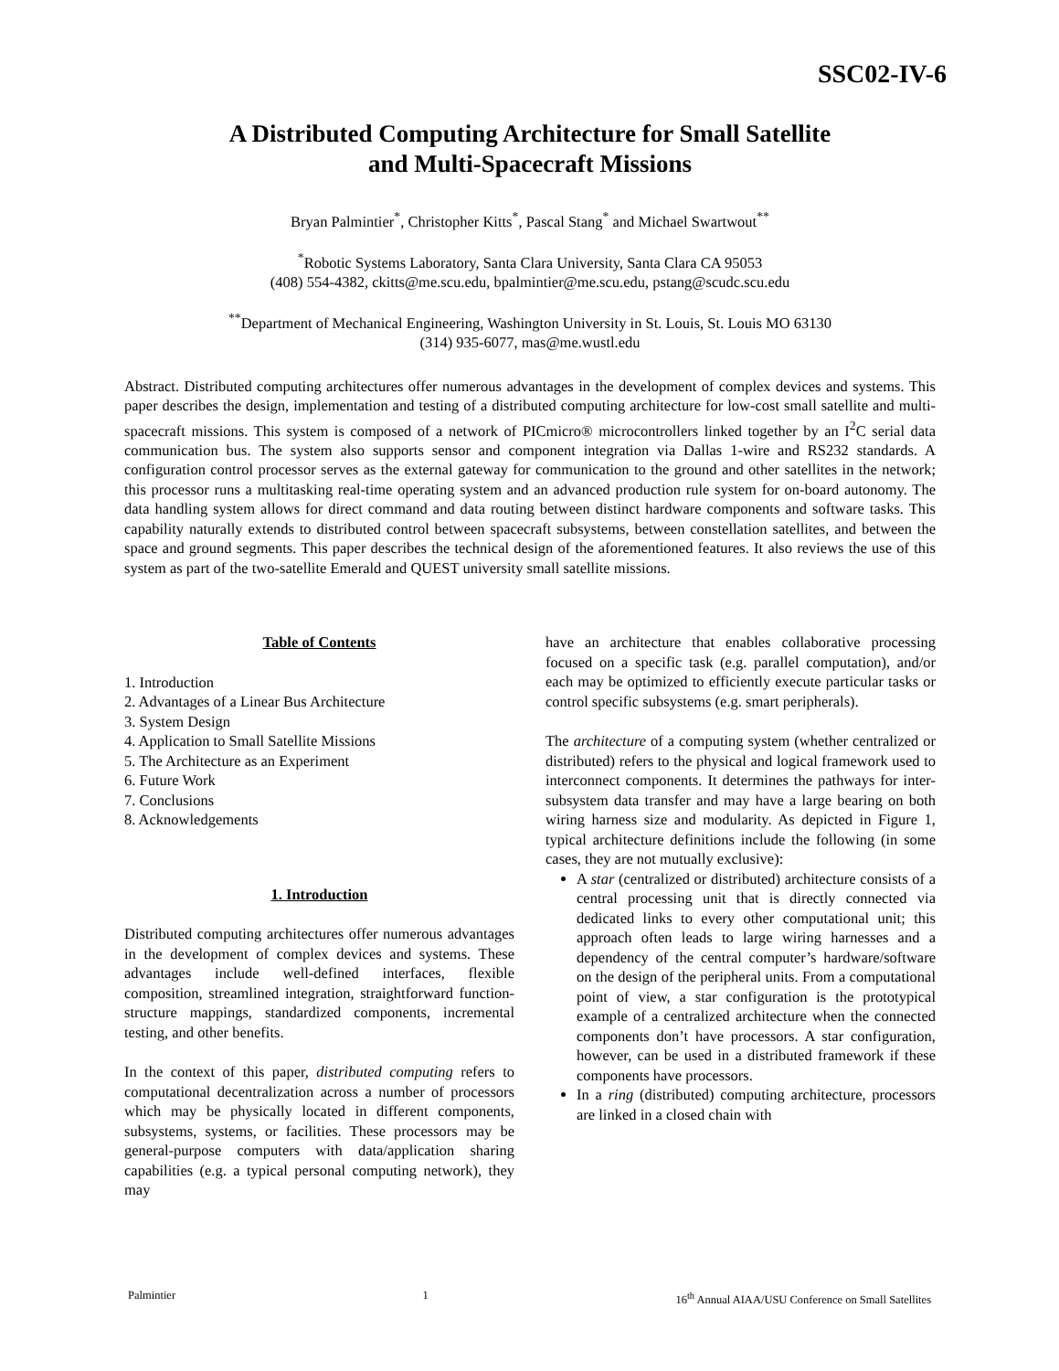SSC02-IV-6
A Distributed Computing Architecture for Small Satellite
and Multi-Spacecraft Missions
Bryan Palmintier<sup>*</sup>, Christopher Kitts<sup>*</sup>, Pascal Stang<sup>*</sup> and Michael Swartwout<sup>**</sup>
<sup>*</sup> Robotic Systems Laboratory, Santa Clara University, Santa Clara CA 95053
(408) 554-4382, ckitts@me.scu.edu, bpalmintier@me.scu.edu, pstang@scudc.scu.edu
<sup>**</sup> Department of Mechanical Engineering, Washington University in St. Louis, St. Louis MO 63130
(314) 935-6077, mas@me.wustl.edu
Abstract. Distributed computing architectures offer numerous advantages in the development of complex devices and systems. This paper describes the design, implementation and testing of a distributed computing architecture for low-cost small satellite and multi-spacecraft missions. This system is composed of a network of PICmicro® microcontrollers linked together by an I<sup>2</sup>C serial data communication bus. The system also supports sensor and component integration via Dallas 1-wire and RS232 standards. A configuration control processor serves as the external gateway for communication to the ground and other satellites in the network; this processor runs a multitasking real-time operating system and an advanced production rule system for on-board autonomy. The data handling system allows for direct command and data routing between distinct hardware components and software tasks. This capability naturally extends to distributed control between spacecraft subsystems, between constellation satellites, and between the space and ground segments. This paper describes the technical design of the aforementioned features. It also reviews the use of this system as part of the two-satellite Emerald and QUEST university small satellite missions.
Table of Contents
1. Introduction
2. Advantages of a Linear Bus Architecture
3. System Design
4. Application to Small Satellite Missions
5. The Architecture as an Experiment
6. Future Work
7. Conclusions
8. Acknowledgements
1. Introduction
Distributed computing architectures offer numerous advantages in the development of complex devices and systems. These advantages include well-defined interfaces, flexible composition, streamlined integration, straightforward function-structure mappings, standardized components, incremental testing, and other benefits.
In the context of this paper, distributed computing refers to computational decentralization across a number of processors which may be physically located in different components, subsystems, systems, or facilities. These processors may be general-purpose computers with data/application sharing capabilities (e.g. a typical personal computing network), they may
have an architecture that enables collaborative processing focused on a specific task (e.g. parallel computation), and/or each may be optimized to efficiently execute particular tasks or control specific subsystems (e.g. smart peripherals).
The architecture of a computing system (whether centralized or distributed) refers to the physical and logical framework used to interconnect components. It determines the pathways for inter-subsystem data transfer and may have a large bearing on both wiring harness size and modularity. As depicted in Figure 1, typical architecture definitions include the following (in some cases, they are not mutually exclusive):
A star (centralized or distributed) architecture consists of a central processing unit that is directly connected via dedicated links to every other computational unit; this approach often leads to large wiring harnesses and a dependency of the central computer’s hardware/software on the design of the peripheral units. From a computational point of view, a star configuration is the prototypical example of a centralized architecture when the connected components don’t have processors. A star configuration, however, can be used in a distributed framework if these components have processors.
In a ring (distributed) computing architecture, processors are linked in a closed chain with
Palmintier 1 16<sup>th</sup> Annual AIAA/USU Conference on Small Satellites